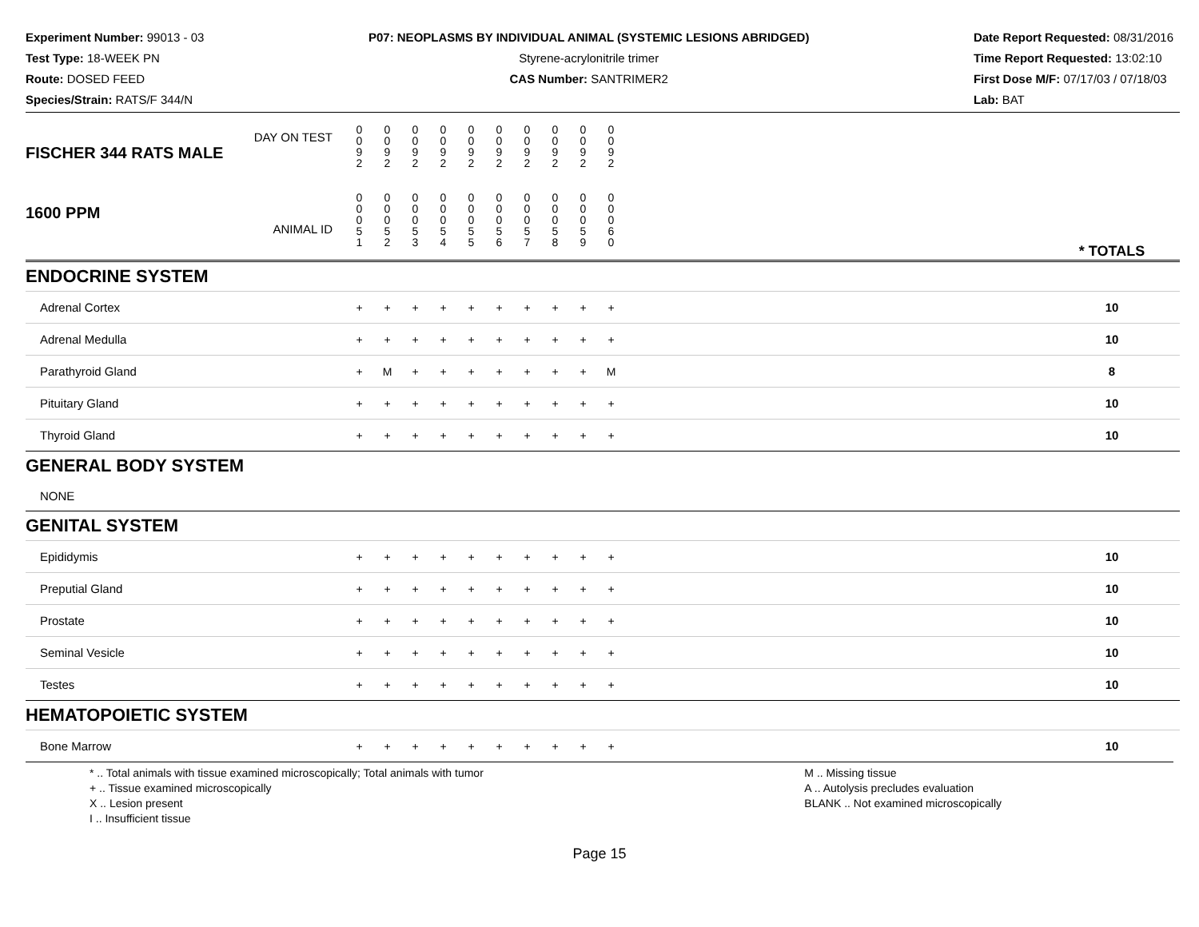Experiment Number: 99013 - 03
Test Type: 18-WEEK PN
Route: DOSED FEED
Species/Strain: RATS/F 344/N
P07: NEOPLASMS BY INDIVIDUAL ANIMAL (SYSTEMIC LESIONS ABRIDGED)
Styrene-acrylonitrile trimer
CAS Number: SANTRIMER2
Date Report Requested: 08/31/2016
Time Report Requested: 13:02:10
First Dose M/F: 07/17/03 / 07/18/03
Lab: BAT
| DAY ON TEST FISCHER 344 RATS MALE | 0 0 9 2 | 0 0 9 2 | 0 0 9 2 | 0 0 9 2 | 0 0 9 2 | 0 0 9 2 | 0 0 9 2 | 0 0 9 2 | 0 0 9 2 | 0 0 9 2 | | |
| 1600 PPM ANIMAL ID | 0 0 0 5 1 | 0 0 0 5 2 | 0 0 0 5 3 | 0 0 0 5 4 | 0 0 0 5 5 | 0 0 0 5 6 | 0 0 0 5 7 | 0 0 0 5 8 | 0 0 0 5 9 | 0 0 0 6 0 | | * TOTALS |
| ENDOCRINE SYSTEM | | | | | | | | | | | | |
| Adrenal Cortex | + | + | + | + | + | + | + | + | + | + | | 10 |
| Adrenal Medulla | + | + | + | + | + | + | + | + | + | + | | 10 |
| Parathyroid Gland | + | M | + | + | + | + | + | + | + | M | | 8 |
| Pituitary Gland | + | + | + | + | + | + | + | + | + | + | | 10 |
| Thyroid Gland | + | + | + | + | + | + | + | + | + | + | | 10 |
| GENERAL BODY SYSTEM | | | | | | | | | | | | |
| NONE | | | | | | | | | | | | |
| GENITAL SYSTEM | | | | | | | | | | | | |
| Epididymis | + | + | + | + | + | + | + | + | + | + | | 10 |
| Preputial Gland | + | + | + | + | + | + | + | + | + | + | | 10 |
| Prostate | + | + | + | + | + | + | + | + | + | + | | 10 |
| Seminal Vesicle | + | + | + | + | + | + | + | + | + | + | | 10 |
| Testes | + | + | + | + | + | + | + | + | + | + | | 10 |
| HEMATOPOIETIC SYSTEM | | | | | | | | | | | | |
| Bone Marrow | + | + | + | + | + | + | + | + | + | + | | 10 |
* .. Total animals with tissue examined microscopically; Total animals with tumor
+ .. Tissue examined microscopically
X .. Lesion present
I .. Insufficient tissue
M .. Missing tissue
A .. Autolysis precludes evaluation
BLANK .. Not examined microscopically
Page 15